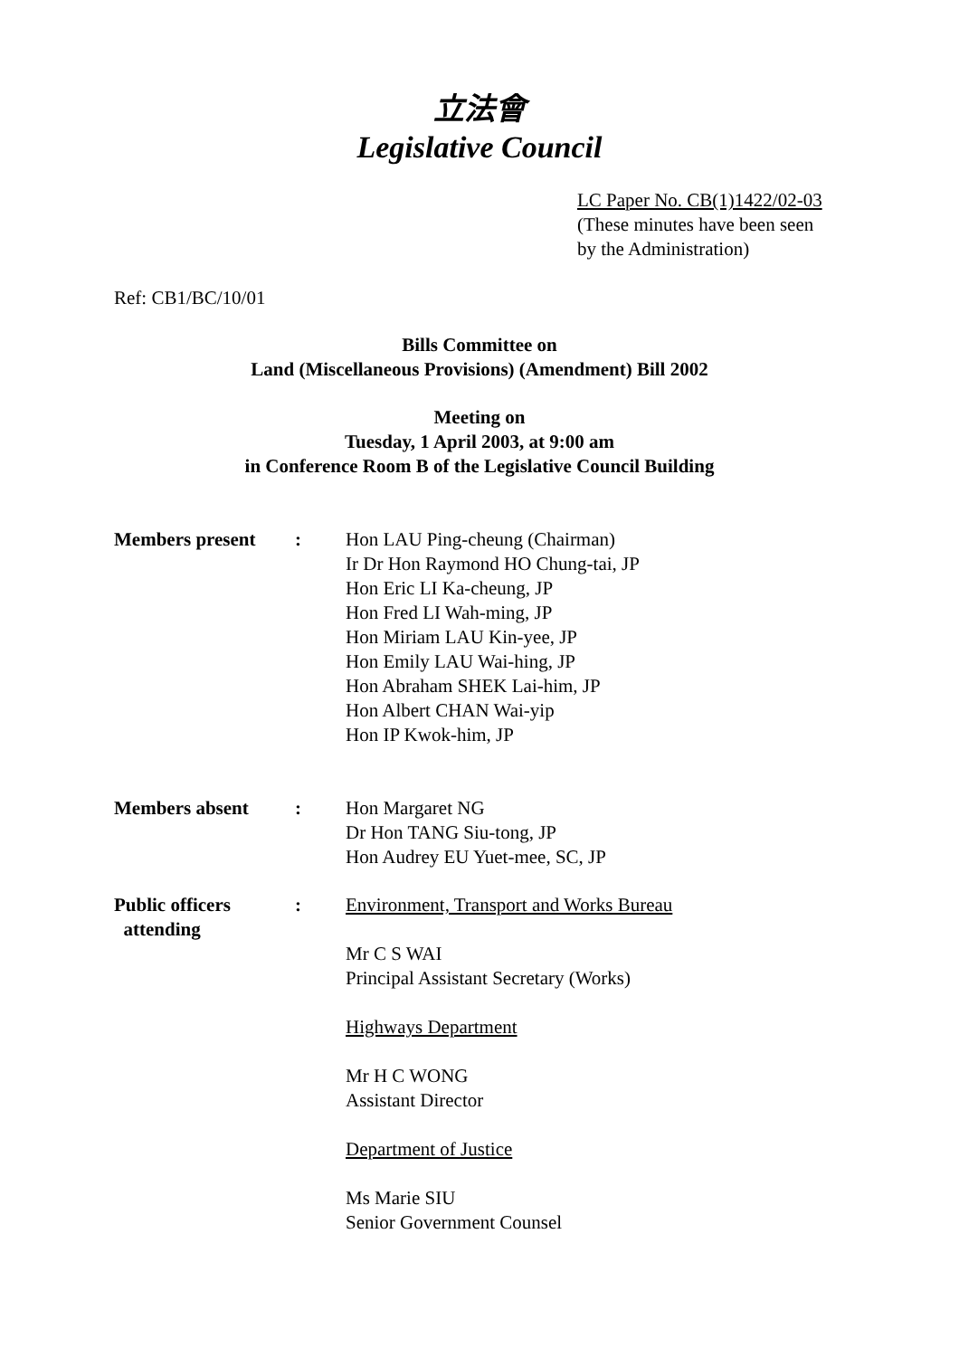立法會
Legislative Council
LC Paper No. CB(1)1422/02-03
(These minutes have been seen
by the Administration)
Ref: CB1/BC/10/01
Bills Committee on
Land (Miscellaneous Provisions) (Amendment) Bill 2002
Meeting on
Tuesday, 1 April 2003, at 9:00 am
in Conference Room B of the Legislative Council Building
Members present : Hon LAU Ping-cheung (Chairman)
Ir Dr Hon Raymond HO Chung-tai, JP
Hon Eric LI Ka-cheung, JP
Hon Fred LI Wah-ming, JP
Hon Miriam LAU Kin-yee, JP
Hon Emily LAU Wai-hing, JP
Hon Abraham SHEK Lai-him, JP
Hon Albert CHAN Wai-yip
Hon IP Kwok-him, JP
Members absent : Hon Margaret NG
Dr Hon TANG Siu-tong, JP
Hon Audrey EU Yuet-mee, SC, JP
Public officers
attending
: Environment, Transport and Works Bureau
Mr C S WAI
Principal Assistant Secretary (Works)
Highways Department
Mr H C WONG
Assistant Director
Department of Justice
Ms Marie SIU
Senior Government Counsel